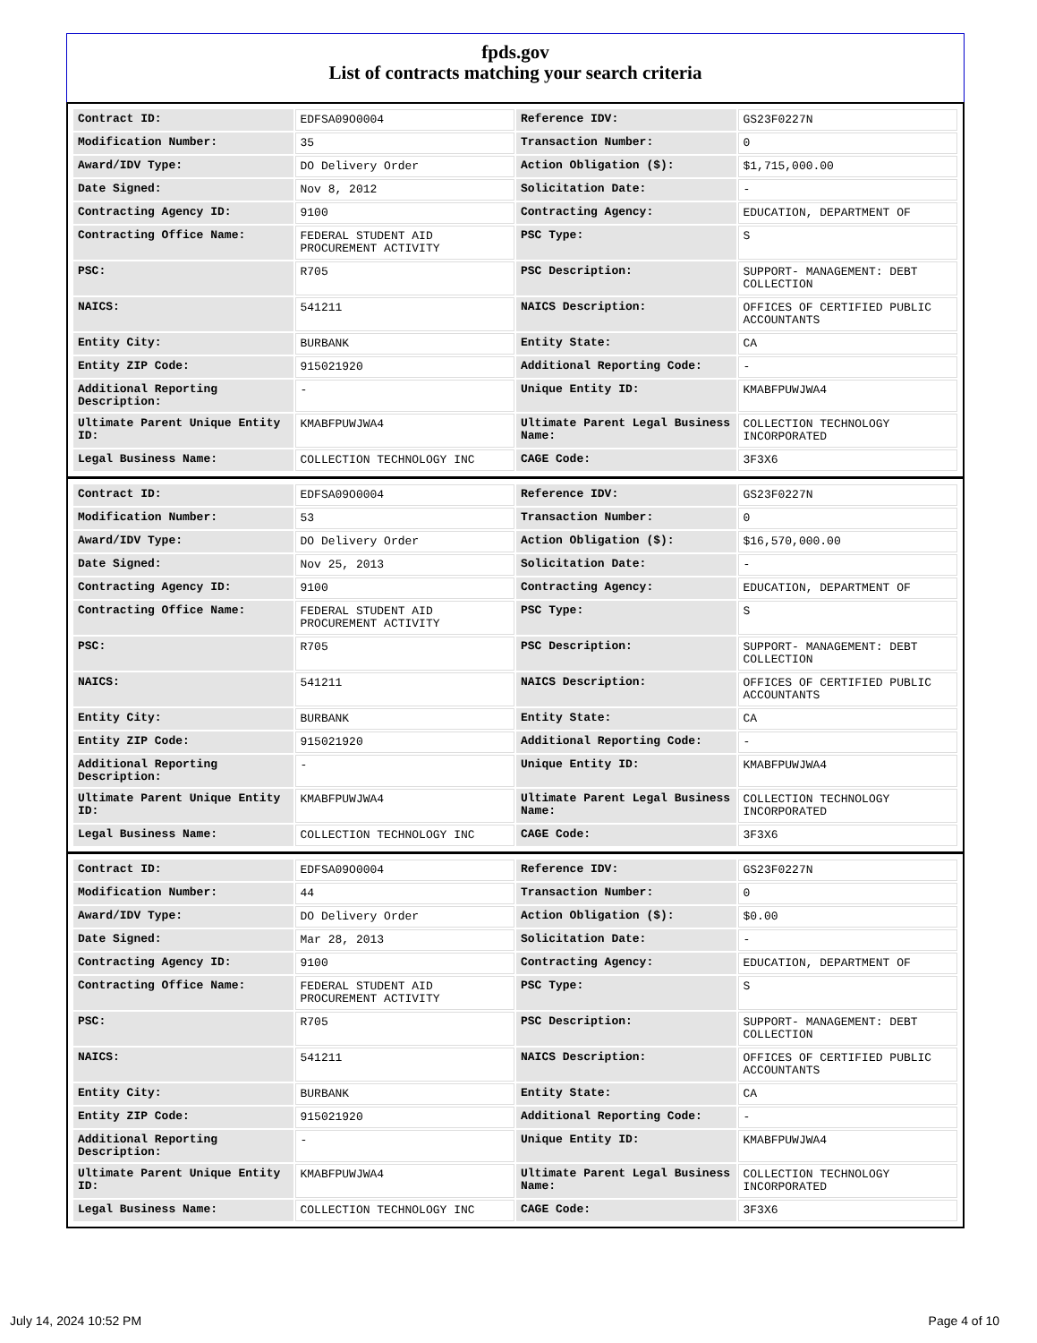fpds.gov
List of contracts matching your search criteria
| Contract ID: | EDFSA09O0004 | Reference IDV: | GS23F0227N |
| Modification Number: | 35 | Transaction Number: | 0 |
| Award/IDV Type: | DO Delivery Order | Action Obligation ($): | $1,715,000.00 |
| Date Signed: | Nov 8, 2012 | Solicitation Date: | - |
| Contracting Agency ID: | 9100 | Contracting Agency: | EDUCATION, DEPARTMENT OF |
| Contracting Office Name: | FEDERAL STUDENT AID PROCUREMENT ACTIVITY | PSC Type: | S |
| PSC: | R705 | PSC Description: | SUPPORT- MANAGEMENT: DEBT COLLECTION |
| NAICS: | 541211 | NAICS Description: | OFFICES OF CERTIFIED PUBLIC ACCOUNTANTS |
| Entity City: | BURBANK | Entity State: | CA |
| Entity ZIP Code: | 915021920 | Additional Reporting Code: | - |
| Additional Reporting Description: | - | Unique Entity ID: | KMABFPUWJWA4 |
| Ultimate Parent Unique Entity ID: | KMABFPUWJWA4 | Ultimate Parent Legal Business Name: | COLLECTION TECHNOLOGY INCORPORATED |
| Legal Business Name: | COLLECTION TECHNOLOGY INC | CAGE Code: | 3F3X6 |
| Contract ID: | EDFSA09O0004 | Reference IDV: | GS23F0227N |
| Modification Number: | 53 | Transaction Number: | 0 |
| Award/IDV Type: | DO Delivery Order | Action Obligation ($): | $16,570,000.00 |
| Date Signed: | Nov 25, 2013 | Solicitation Date: | - |
| Contracting Agency ID: | 9100 | Contracting Agency: | EDUCATION, DEPARTMENT OF |
| Contracting Office Name: | FEDERAL STUDENT AID PROCUREMENT ACTIVITY | PSC Type: | S |
| PSC: | R705 | PSC Description: | SUPPORT- MANAGEMENT: DEBT COLLECTION |
| NAICS: | 541211 | NAICS Description: | OFFICES OF CERTIFIED PUBLIC ACCOUNTANTS |
| Entity City: | BURBANK | Entity State: | CA |
| Entity ZIP Code: | 915021920 | Additional Reporting Code: | - |
| Additional Reporting Description: | - | Unique Entity ID: | KMABFPUWJWA4 |
| Ultimate Parent Unique Entity ID: | KMABFPUWJWA4 | Ultimate Parent Legal Business Name: | COLLECTION TECHNOLOGY INCORPORATED |
| Legal Business Name: | COLLECTION TECHNOLOGY INC | CAGE Code: | 3F3X6 |
| Contract ID: | EDFSA09O0004 | Reference IDV: | GS23F0227N |
| Modification Number: | 44 | Transaction Number: | 0 |
| Award/IDV Type: | DO Delivery Order | Action Obligation ($): | $0.00 |
| Date Signed: | Mar 28, 2013 | Solicitation Date: | - |
| Contracting Agency ID: | 9100 | Contracting Agency: | EDUCATION, DEPARTMENT OF |
| Contracting Office Name: | FEDERAL STUDENT AID PROCUREMENT ACTIVITY | PSC Type: | S |
| PSC: | R705 | PSC Description: | SUPPORT- MANAGEMENT: DEBT COLLECTION |
| NAICS: | 541211 | NAICS Description: | OFFICES OF CERTIFIED PUBLIC ACCOUNTANTS |
| Entity City: | BURBANK | Entity State: | CA |
| Entity ZIP Code: | 915021920 | Additional Reporting Code: | - |
| Additional Reporting Description: | - | Unique Entity ID: | KMABFPUWJWA4 |
| Ultimate Parent Unique Entity ID: | KMABFPUWJWA4 | Ultimate Parent Legal Business Name: | COLLECTION TECHNOLOGY INCORPORATED |
| Legal Business Name: | COLLECTION TECHNOLOGY INC | CAGE Code: | 3F3X6 |
July 14, 2024 10:52 PM Page 4 of 10